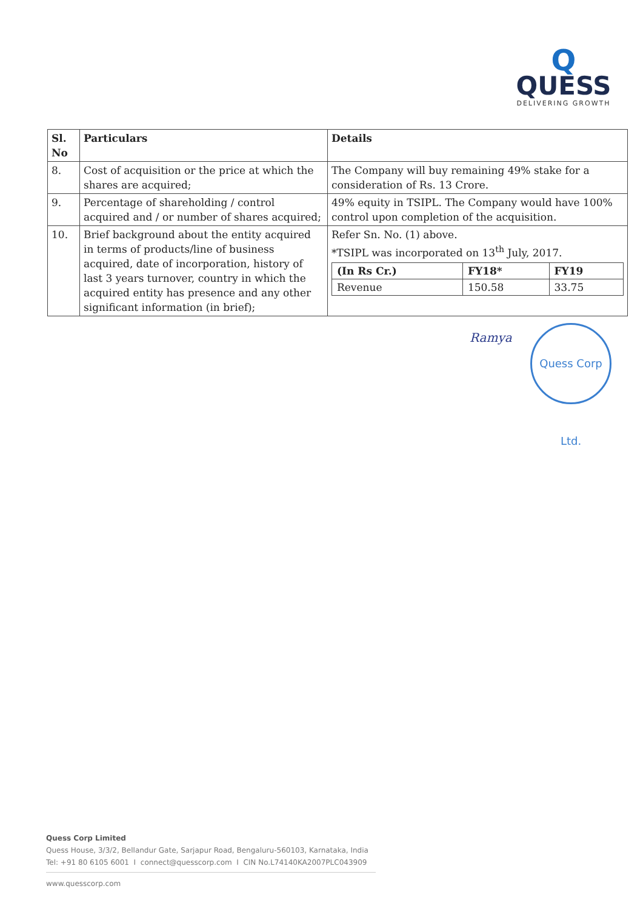Q
QUESS
DELIVERING GROWTH
| Sl. No | Particulars | Details |
| --- | --- | --- |
| 8. | Cost of acquisition or the price at which the shares are acquired; | The Company will buy remaining 49% stake for a consideration of Rs. 13 Crore. |
| 9. | Percentage of shareholding / control acquired and / or number of shares acquired; | 49% equity in TSIPL. The Company would have 100% control upon completion of the acquisition. |
| 10. | Brief background about the entity acquired in terms of products/line of business acquired, date of incorporation, history of last 3 years turnover, country in which the acquired entity has presence and any other significant information (in brief); | Refer Sn. No. (1) above. *TSIPL was incorporated on 13<sup>th</sup> July, 2017. / (In Rs Cr.) / FY18* / FY19 / / --- / --- / --- / / Revenue / 150.58 / 33.75 / |
Ramya
Quess Corp Ltd.
Quess Corp Limited
Quess House, 3/3/2, Bellandur Gate, Sarjapur Road, Bengaluru-560103, Karnataka, India
Tel: +91 80 6105 6001 I connect@quesscorp.com I CIN No.L74140KA2007PLC043909
www.quesscorp.com